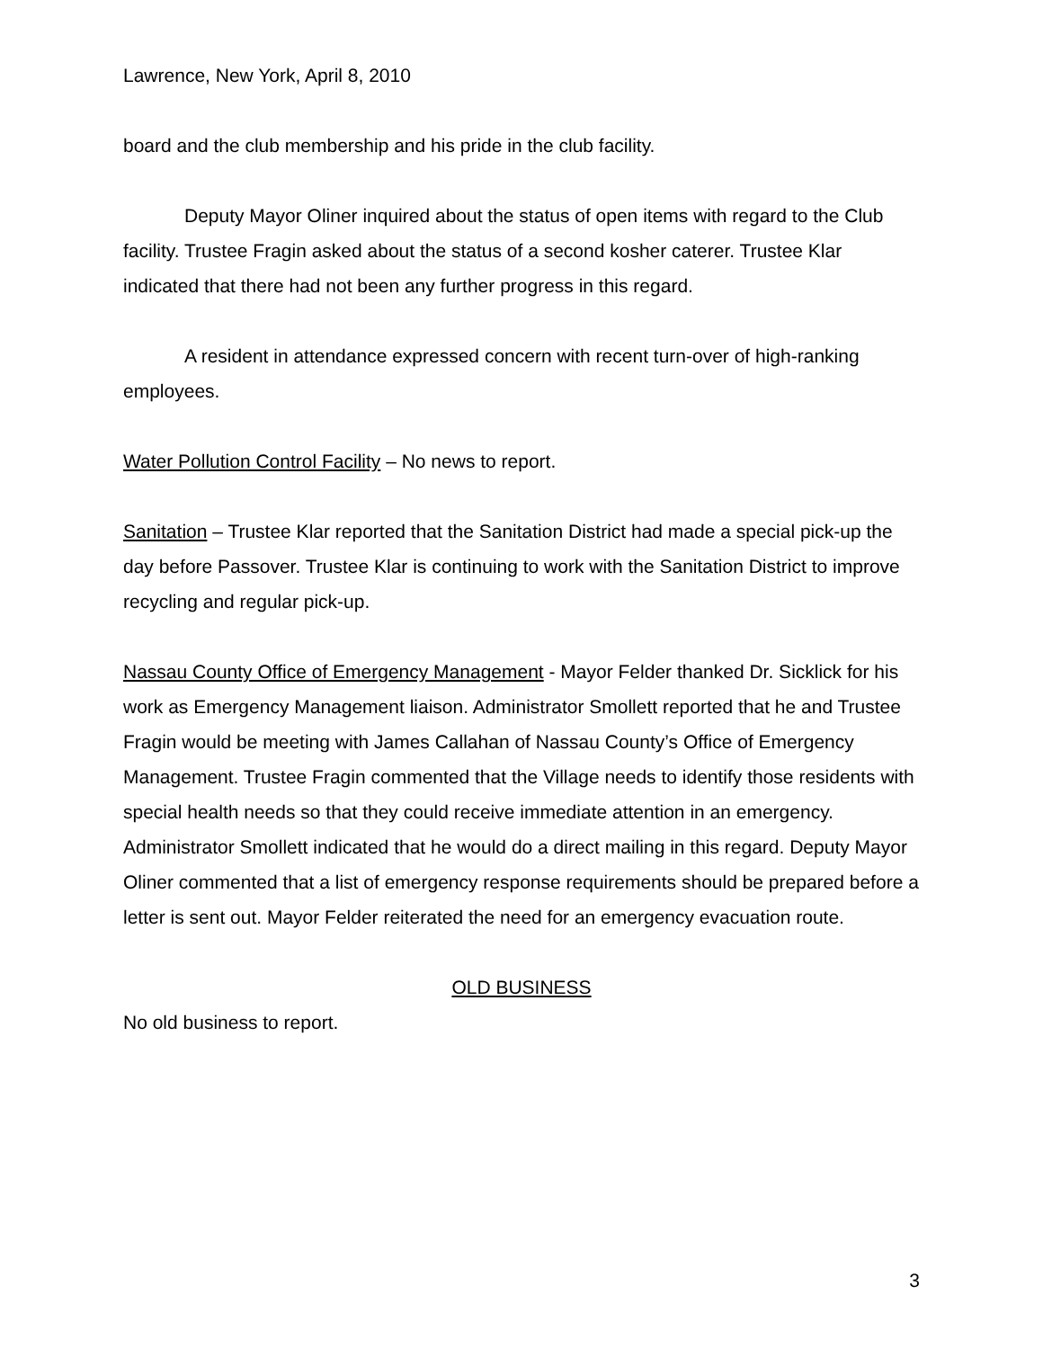Lawrence, New York, April 8, 2010
board and the club membership and his pride in the club facility.
Deputy Mayor Oliner inquired about the status of open items with regard to the Club facility. Trustee Fragin asked about the status of a second kosher caterer. Trustee Klar indicated that there had not been any further progress in this regard.
A resident in attendance expressed concern with recent turn-over of high-ranking employees.
Water Pollution Control Facility – No news to report.
Sanitation – Trustee Klar reported that the Sanitation District had made a special pick-up the day before Passover. Trustee Klar is continuing to work with the Sanitation District to improve recycling and regular pick-up.
Nassau County Office of Emergency Management - Mayor Felder thanked Dr. Sicklick for his work as Emergency Management liaison. Administrator Smollett reported that he and Trustee Fragin would be meeting with James Callahan of Nassau County’s Office of Emergency Management. Trustee Fragin commented that the Village needs to identify those residents with special health needs so that they could receive immediate attention in an emergency. Administrator Smollett indicated that he would do a direct mailing in this regard. Deputy Mayor Oliner commented that a list of emergency response requirements should be prepared before a letter is sent out. Mayor Felder reiterated the need for an emergency evacuation route.
OLD BUSINESS
No old business to report.
3